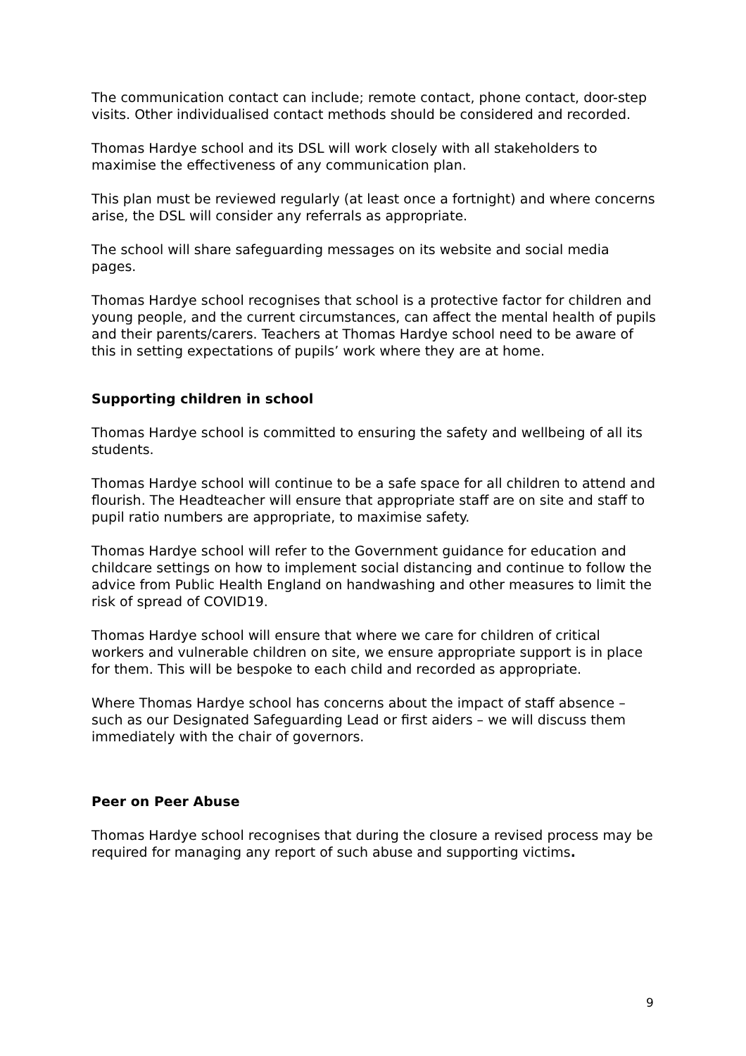The communication contact can include; remote contact, phone contact, door-step visits. Other individualised contact methods should be considered and recorded.
Thomas Hardye school and its DSL will work closely with all stakeholders to maximise the effectiveness of any communication plan.
This plan must be reviewed regularly (at least once a fortnight) and where concerns arise, the DSL will consider any referrals as appropriate.
The school will share safeguarding messages on its website and social media pages.
Thomas Hardye school recognises that school is a protective factor for children and young people, and the current circumstances, can affect the mental health of pupils and their parents/carers. Teachers at Thomas Hardye school need to be aware of this in setting expectations of pupils’ work where they are at home.
Supporting children in school
Thomas Hardye school is committed to ensuring the safety and wellbeing of all its students.
Thomas Hardye school will continue to be a safe space for all children to attend and flourish. The Headteacher will ensure that appropriate staff are on site and staff to pupil ratio numbers are appropriate, to maximise safety.
Thomas Hardye school will refer to the Government guidance for education and childcare settings on how to implement social distancing and continue to follow the advice from Public Health England on handwashing and other measures to limit the risk of spread of COVID19.
Thomas Hardye school will ensure that where we care for children of critical workers and vulnerable children on site, we ensure appropriate support is in place for them. This will be bespoke to each child and recorded as appropriate.
Where Thomas Hardye school has concerns about the impact of staff absence – such as our Designated Safeguarding Lead or first aiders – we will discuss them immediately with the chair of governors.
Peer on Peer Abuse
Thomas Hardye school recognises that during the closure a revised process may be required for managing any report of such abuse and supporting victims.
9